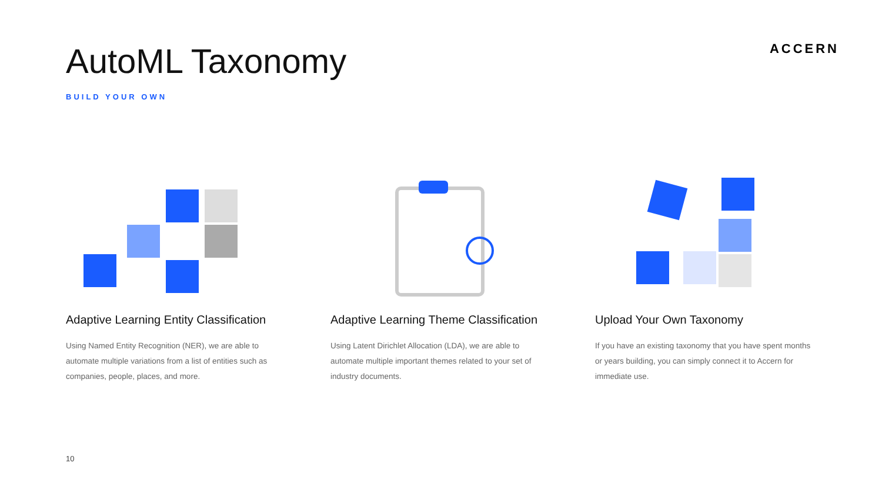AutoML Taxonomy
ACCERN
BUILD YOUR OWN
Adaptive Learning Entity Classification
Using Named Entity Recognition (NER), we are able to automate multiple variations from a list of entities such as companies, people, places, and more.
Adaptive Learning Theme Classification
Using Latent Dirichlet Allocation (LDA), we are able to automate multiple important themes related to your set of industry documents.
Upload Your Own Taxonomy
If you have an existing taxonomy that you have spent months or years building, you can simply connect it to Accern for immediate use.
10